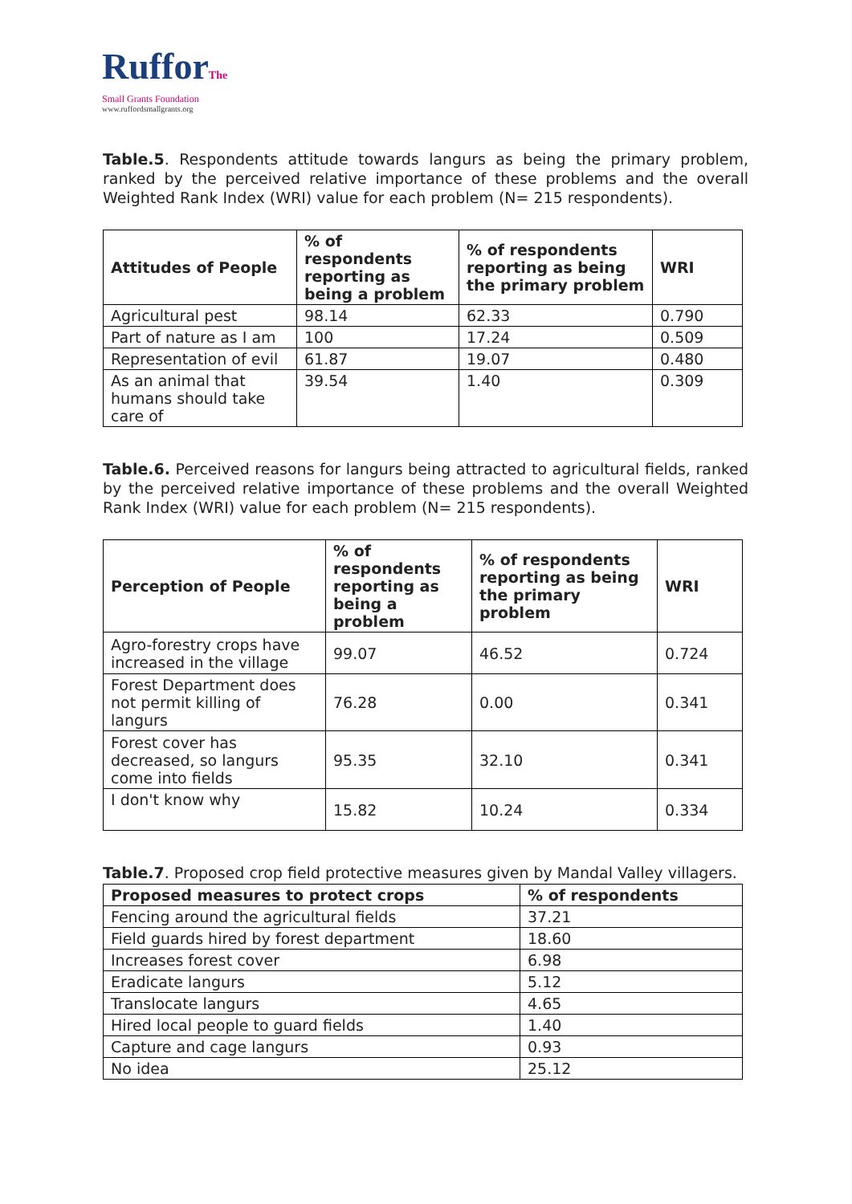RufforThe
Small Grants Foundation
www.ruffordsmallgrants.org
Table.5. Respondents attitude towards langurs as being the primary problem, ranked by the perceived relative importance of these problems and the overall Weighted Rank Index (WRI) value for each problem (N= 215 respondents).
| Attitudes of People | % of respondents reporting as being a problem | % of respondents reporting as being the primary problem | WRI |
| --- | --- | --- | --- |
| Agricultural pest | 98.14 | 62.33 | 0.790 |
| Part of nature as I am | 100 | 17.24 | 0.509 |
| Representation of evil | 61.87 | 19.07 | 0.480 |
| As an animal that humans should take care of | 39.54 | 1.40 | 0.309 |
Table.6. Perceived reasons for langurs being attracted to agricultural fields, ranked by the perceived relative importance of these problems and the overall Weighted Rank Index (WRI) value for each problem (N= 215 respondents).
| Perception of People | % of respondents reporting as being a problem | % of respondents reporting as being the primary problem | WRI |
| --- | --- | --- | --- |
| Agro-forestry crops have increased in the village | 99.07 | 46.52 | 0.724 |
| Forest Department does not permit killing of langurs | 76.28 | 0.00 | 0.341 |
| Forest cover has decreased, so langurs come into fields | 95.35 | 32.10 | 0.341 |
| I don't know why | 15.82 | 10.24 | 0.334 |
Table.7. Proposed crop field protective measures given by Mandal Valley villagers.
| Proposed measures to protect crops | % of respondents |
| --- | --- |
| Fencing around the agricultural fields | 37.21 |
| Field guards hired by forest department | 18.60 |
| Increases forest cover | 6.98 |
| Eradicate langurs | 5.12 |
| Translocate langurs | 4.65 |
| Hired local people to guard fields | 1.40 |
| Capture and cage langurs | 0.93 |
| No idea | 25.12 |